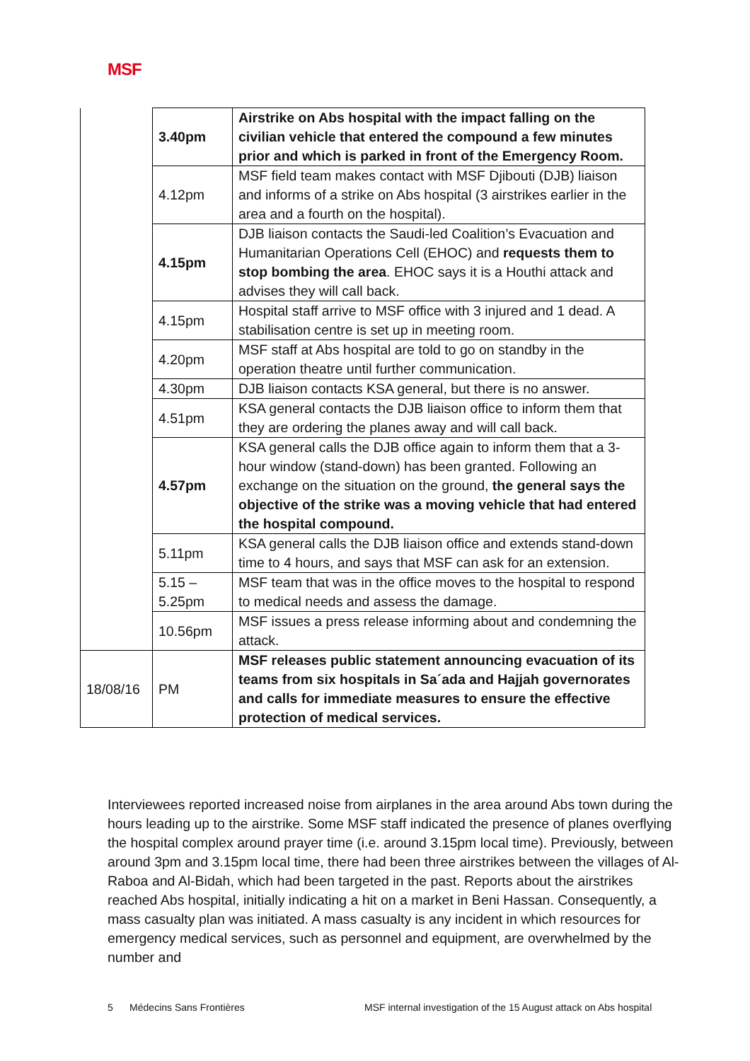MSF
| | 3.40pm | Airstrike on Abs hospital with the impact falling on the civilian vehicle that entered the compound a few minutes prior and which is parked in front of the Emergency Room. |
| | 4.12pm | MSF field team makes contact with MSF Djibouti (DJB) liaison and informs of a strike on Abs hospital (3 airstrikes earlier in the area and a fourth on the hospital). |
| | 4.15pm | DJB liaison contacts the Saudi-led Coalition’s Evacuation and Humanitarian Operations Cell (EHOC) and requests them to stop bombing the area . EHOC says it is a Houthi attack and advises they will call back. |
| | 4.15pm | Hospital staff arrive to MSF office with 3 injured and 1 dead. A stabilisation centre is set up in meeting room. |
| | 4.20pm | MSF staff at Abs hospital are told to go on standby in the operation theatre until further communication. |
| | 4.30pm | DJB liaison contacts KSA general, but there is no answer. |
| | 4.51pm | KSA general contacts the DJB liaison office to inform them that they are ordering the planes away and will call back. |
| | 4.57pm | KSA general calls the DJB office again to inform them that a 3-hour window (stand-down) has been granted. Following an exchange on the situation on the ground, the general says the objective of the strike was a moving vehicle that had entered the hospital compound. |
| | 5.11pm | KSA general calls the DJB liaison office and extends stand-down time to 4 hours, and says that MSF can ask for an extension. |
| | 5.15 – 5.25pm | MSF team that was in the office moves to the hospital to respond to medical needs and assess the damage. |
| | 10.56pm | MSF issues a press release informing about and condemning the attack. |
| 18/08/16 | PM | MSF releases public statement announcing evacuation of its teams from six hospitals in Sa´ada and Hajjah governorates and calls for immediate measures to ensure the effective protection of medical services. |
Interviewees reported increased noise from airplanes in the area around Abs town during the hours leading up to the airstrike. Some MSF staff indicated the presence of planes overflying the hospital complex around prayer time (i.e. around 3.15pm local time). Previously, between around 3pm and 3.15pm local time, there had been three airstrikes between the villages of Al-Raboa and Al-Bidah, which had been targeted in the past. Reports about the airstrikes reached Abs hospital, initially indicating a hit on a market in Beni Hassan. Consequently, a mass casualty plan was initiated. A mass casualty is any incident in which resources for emergency medical services, such as personnel and equipment, are overwhelmed by the number and
5 Médecins Sans Frontières
MSF internal investigation of the 15 August attack on Abs hospital